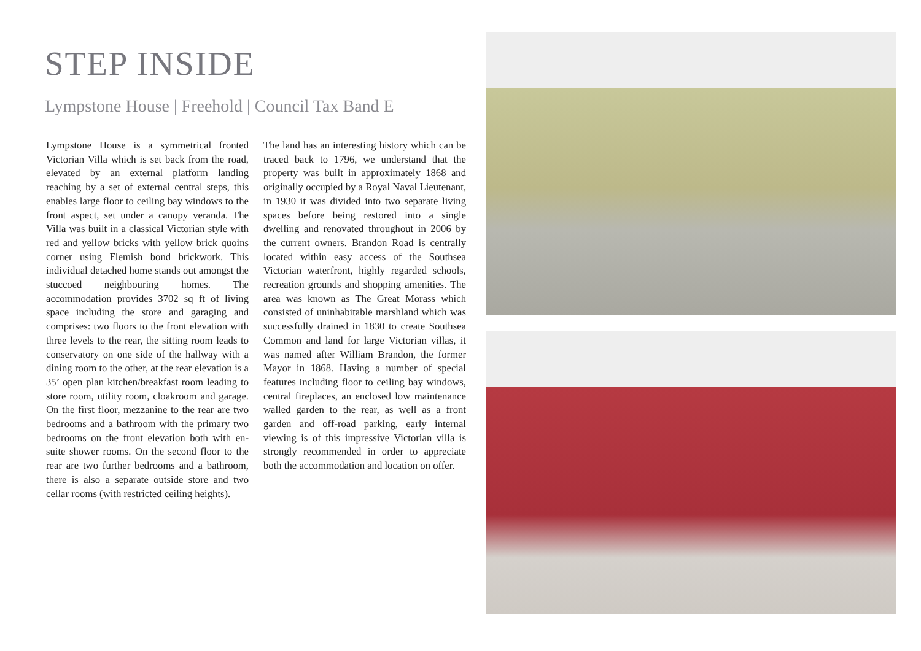STEP INSIDE
Lympstone House | Freehold | Council Tax Band E
Lympstone House is a symmetrical fronted Victorian Villa which is set back from the road, elevated by an external platform landing reaching by a set of external central steps, this enables large floor to ceiling bay windows to the front aspect, set under a canopy veranda. The Villa was built in a classical Victorian style with red and yellow bricks with yellow brick quoins corner using Flemish bond brickwork. This individual detached home stands out amongst the stuccoed neighbouring homes. The accommodation provides 3702 sq ft of living space including the store and garaging and comprises: two floors to the front elevation with three levels to the rear, the sitting room leads to conservatory on one side of the hallway with a dining room to the other, at the rear elevation is a 35’ open plan kitchen/breakfast room leading to store room, utility room, cloakroom and garage. On the first floor, mezzanine to the rear are two bedrooms and a bathroom with the primary two bedrooms on the front elevation both with en-suite shower rooms. On the second floor to the rear are two further bedrooms and a bathroom, there is also a separate outside store and two cellar rooms (with restricted ceiling heights).
The land has an interesting history which can be traced back to 1796, we understand that the property was built in approximately 1868 and originally occupied by a Royal Naval Lieutenant, in 1930 it was divided into two separate living spaces before being restored into a single dwelling and renovated throughout in 2006 by the current owners. Brandon Road is centrally located within easy access of the Southsea Victorian waterfront, highly regarded schools, recreation grounds and shopping amenities. The area was known as The Great Morass which consisted of uninhabitable marshland which was successfully drained in 1830 to create Southsea Common and land for large Victorian villas, it was named after William Brandon, the former Mayor in 1868. Having a number of special features including floor to ceiling bay windows, central fireplaces, an enclosed low maintenance walled garden to the rear, as well as a front garden and off-road parking, early internal viewing is of this impressive Victorian villa is strongly recommended in order to appreciate both the accommodation and location on offer.